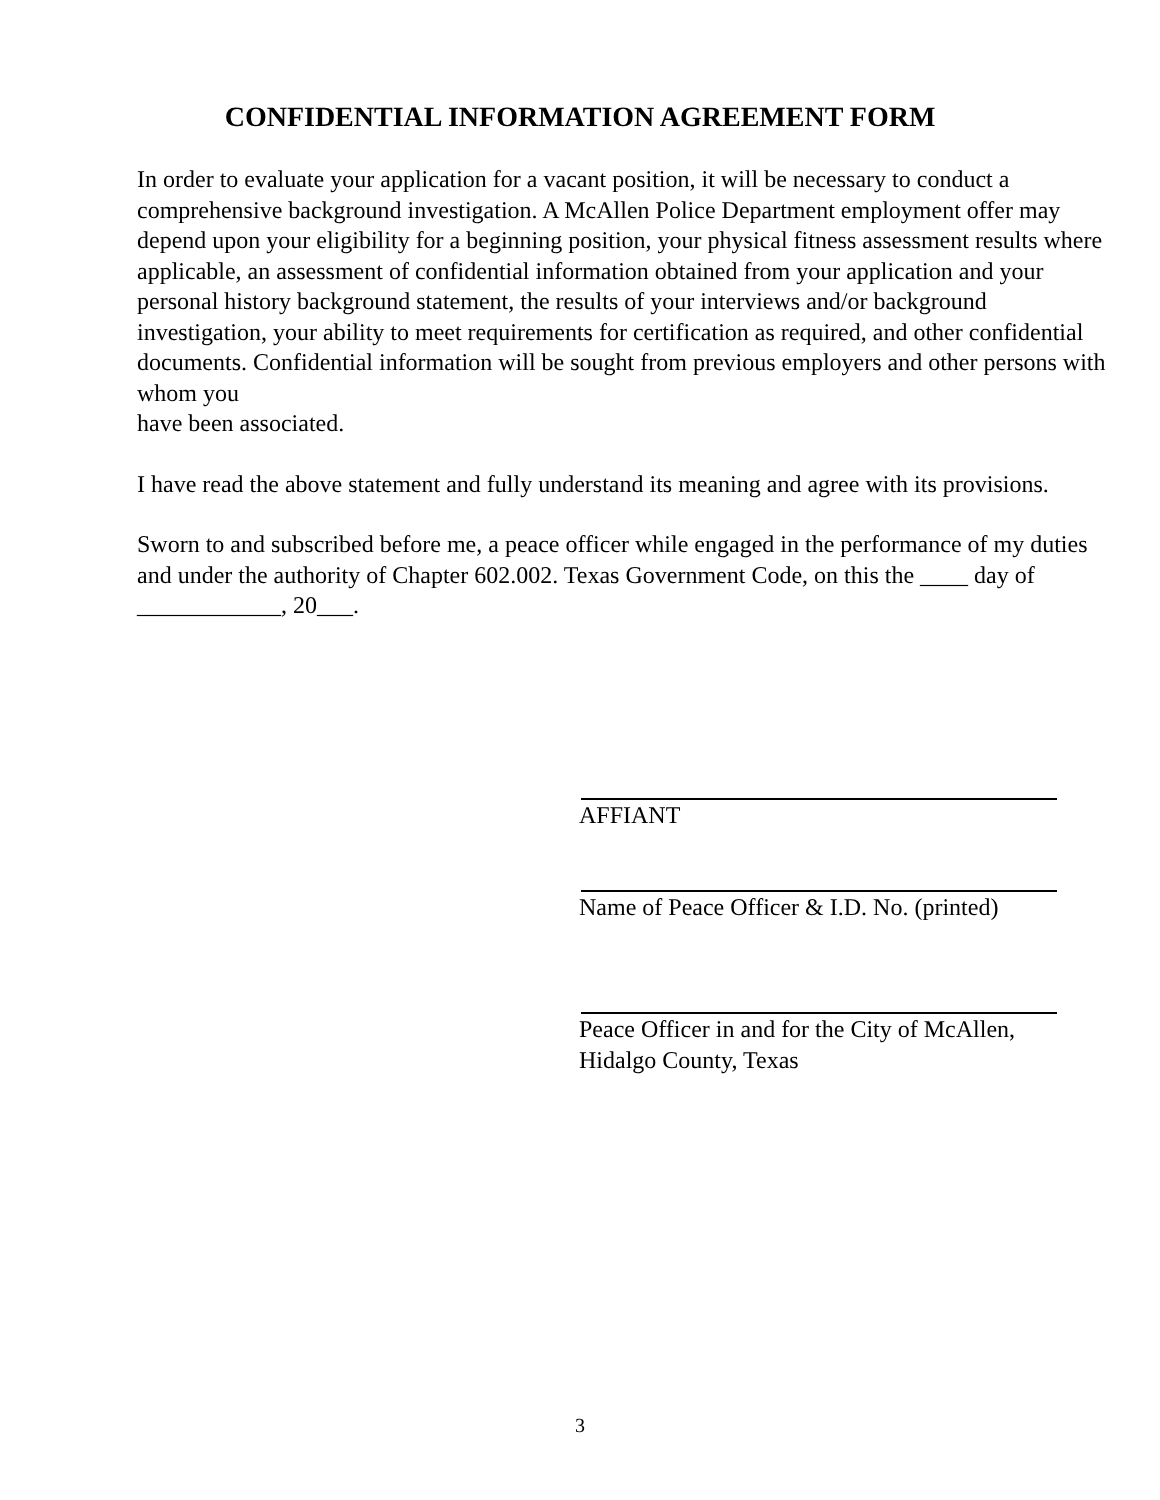CONFIDENTIAL INFORMATION AGREEMENT FORM
In order to evaluate your application for a vacant position, it will be necessary to conduct a comprehensive background investigation. A McAllen Police Department employment offer may depend upon your eligibility for a beginning position, your physical fitness assessment results where applicable, an assessment of confidential information obtained from your application and your personal history background statement, the results of your interviews and/or background investigation, your ability to meet requirements for certification as required, and other confidential documents. Confidential information will be sought from previous employers and other persons with whom you
have been associated.
I have read the above statement and fully understand its meaning and agree with its provisions.
Sworn to and subscribed before me, a peace officer while engaged in the performance of my duties and under the authority of Chapter 602.002. Texas Government Code, on this the ____ day of ____________, 20___.
AFFIANT
Name of Peace Officer & I.D. No. (printed)
Peace Officer in and for the City of McAllen,
Hidalgo County, Texas
3